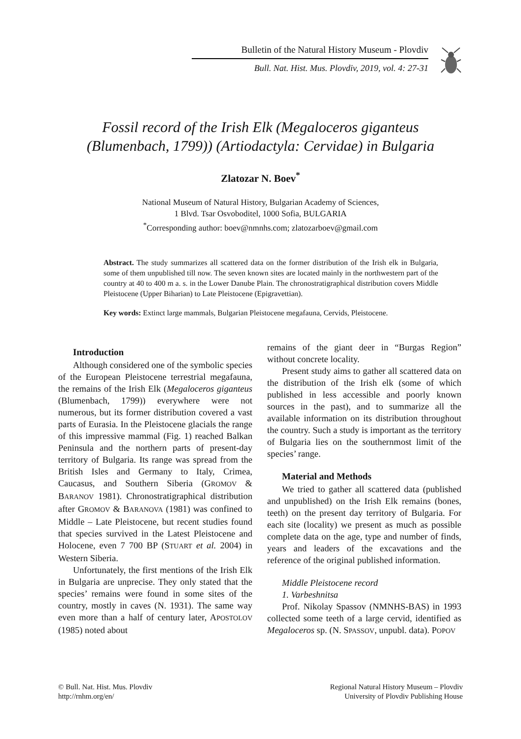Bulletin of the Natural History Museum - Plovdiv
Bull. Nat. Hist. Mus. Plovdiv, 2019, vol. 4: 27-31
Fossil record of the Irish Elk (Megaloceros giganteus
(Blumenbach, 1799)) (Artiodactyla: Cervidae) in Bulgaria
Zlatozar N. Boev<sup>*</sup>
National Museum of Natural History, Bulgarian Academy of Sciences,
1 Blvd. Tsar Osvoboditel, 1000 Sofia, BULGARIA
<sup>*</sup> Corresponding author: boev@nmnhs.com; zlatozarboev@gmail.com
Abstract. The study summarizes all scattered data on the former distribution of the Irish elk in Bulgaria, some of them unpublished till now. The seven known sites are located mainly in the northwestern part of the country at 40 to 400 m a. s. in the Lower Danube Plain. The chronostratigraphical distribution covers Middle Pleistocene (Upper Biharian) to Late Pleistocene (Epigravettian).
Key words: Extinct large mammals, Bulgarian Pleistocene megafauna, Cervids, Pleistocene.
Introduction
Although considered one of the symbolic species of the European Pleistocene terrestrial megafauna, the remains of the Irish Elk (Megaloceros giganteus (Blumenbach, 1799)) everywhere were not numerous, but its former distribution covered a vast parts of Eurasia. In the Pleistocene glacials the range of this impressive mammal (Fig. 1) reached Balkan Peninsula and the northern parts of present-day territory of Bulgaria. Its range was spread from the British Isles and Germany to Italy, Crimea, Caucasus, and Southern Siberia (GROMOV & BARANOV 1981). Chronostratigraphical distribution after GROMOV & BARANOVA (1981) was confined to Middle – Late Pleistocene, but recent studies found that species survived in the Latest Pleistocene and Holocene, even 7 700 BP (STUART et al. 2004) in Western Siberia.
Unfortunately, the first mentions of the Irish Elk in Bulgaria are unprecise. They only stated that the species’ remains were found in some sites of the country, mostly in caves (N. 1931). The same way even more than a half of century later, APOSTOLOV (1985) noted about
remains of the giant deer in “Burgas Region” without concrete locality.
Present study aims to gather all scattered data on the distribution of the Irish elk (some of which published in less accessible and poorly known sources in the past), and to summarize all the available information on its distribution throughout the country. Such a study is important as the territory of Bulgaria lies on the southernmost limit of the species’ range.
Material and Methods
We tried to gather all scattered data (published and unpublished) on the Irish Elk remains (bones, teeth) on the present day territory of Bulgaria. For each site (locality) we present as much as possible complete data on the age, type and number of finds, years and leaders of the excavations and the reference of the original published information.
Middle Pleistocene record
1. Varbeshnitsa
Prof. Nikolay Spassov (NMNHS-BAS) in 1993 collected some teeth of a large cervid, identified as Megaloceros sp. (N. SPASSOV, unpubl. data). POPOV
© Bull. Nat. Hist. Mus. Plovdiv
http://rnhm.org/en/
Regional Natural History Museum – Plovdiv
University of Plovdiv Publishing House